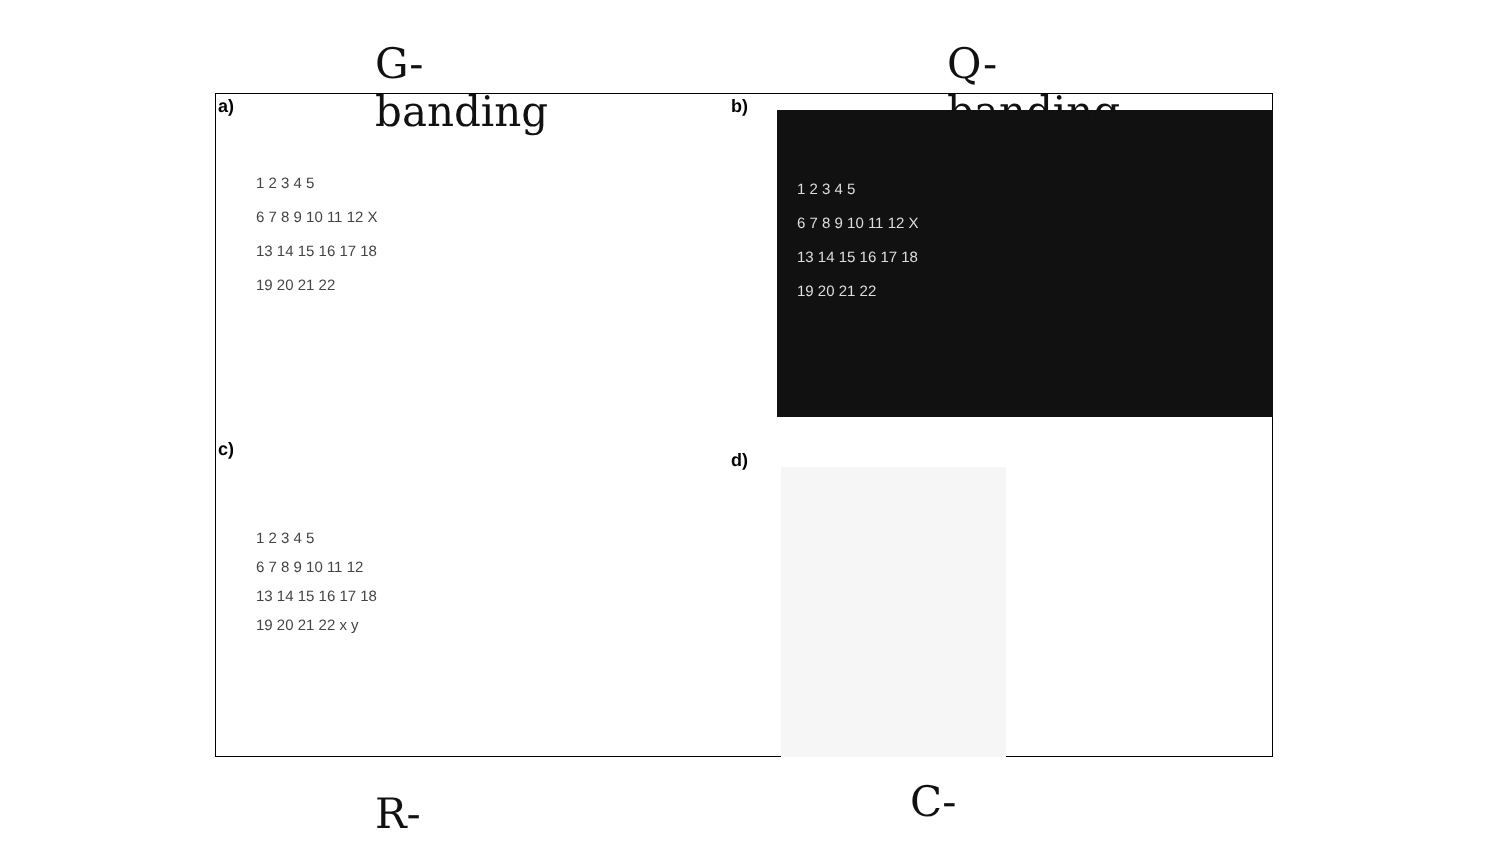a)
1 2 3 4 5
6 7 8 9 10 11 12 X
13 14 15 16 17 18
19 20 21 22
b)
1 2 3 4 5
6 7 8 9 10 11 12 X
13 14 15 16 17 18
19 20 21 22
c)
1 2 3 4 5
6 7 8 9 10 11 12
13 14 15 16 17 18
19 20 21 22 x y
d)
G-
banding
Q-
banding
R- C-